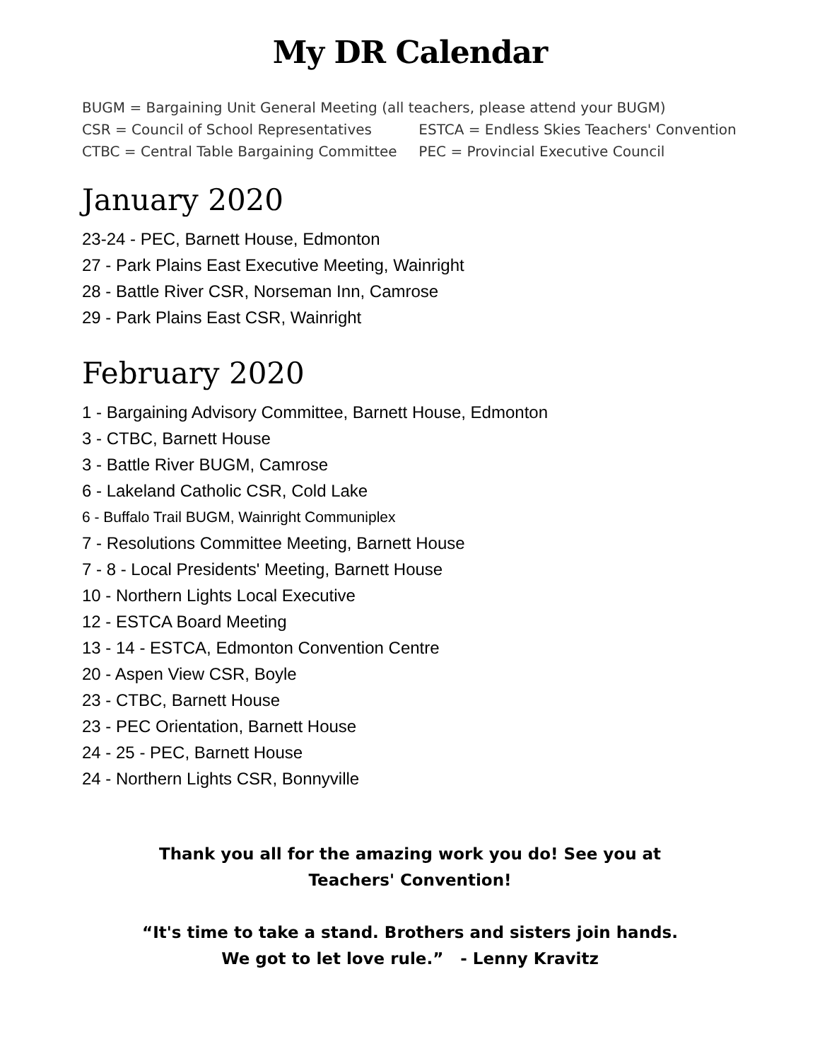My DR Calendar
BUGM = Bargaining Unit General Meeting (all teachers, please attend your BUGM)
CSR = Council of School Representatives ESTCA = Endless Skies Teachers' Convention
CTBC = Central Table Bargaining Committee PEC = Provincial Executive Council
January 2020
23-24 - PEC, Barnett House, Edmonton
27 - Park Plains East Executive Meeting, Wainright
28 - Battle River CSR, Norseman Inn, Camrose
29 - Park Plains East CSR, Wainright
February 2020
1 - Bargaining Advisory Committee, Barnett House, Edmonton
3 - CTBC, Barnett House
3 - Battle River BUGM, Camrose
6 - Lakeland Catholic CSR, Cold Lake
6 - Buffalo Trail BUGM, Wainright Communiplex
7 - Resolutions Committee Meeting, Barnett House
7 - 8 - Local Presidents' Meeting, Barnett House
10 - Northern Lights Local Executive
12 - ESTCA Board Meeting
13 - 14 - ESTCA, Edmonton Convention Centre
20 - Aspen View CSR, Boyle
23 - CTBC, Barnett House
23 - PEC Orientation, Barnett House
24 - 25 - PEC, Barnett House
24 - Northern Lights CSR, Bonnyville
Thank you all for the amazing work you do! See you at Teachers' Convention!
“It's time to take a stand. Brothers and sisters join hands. We got to let love rule.” - Lenny Kravitz